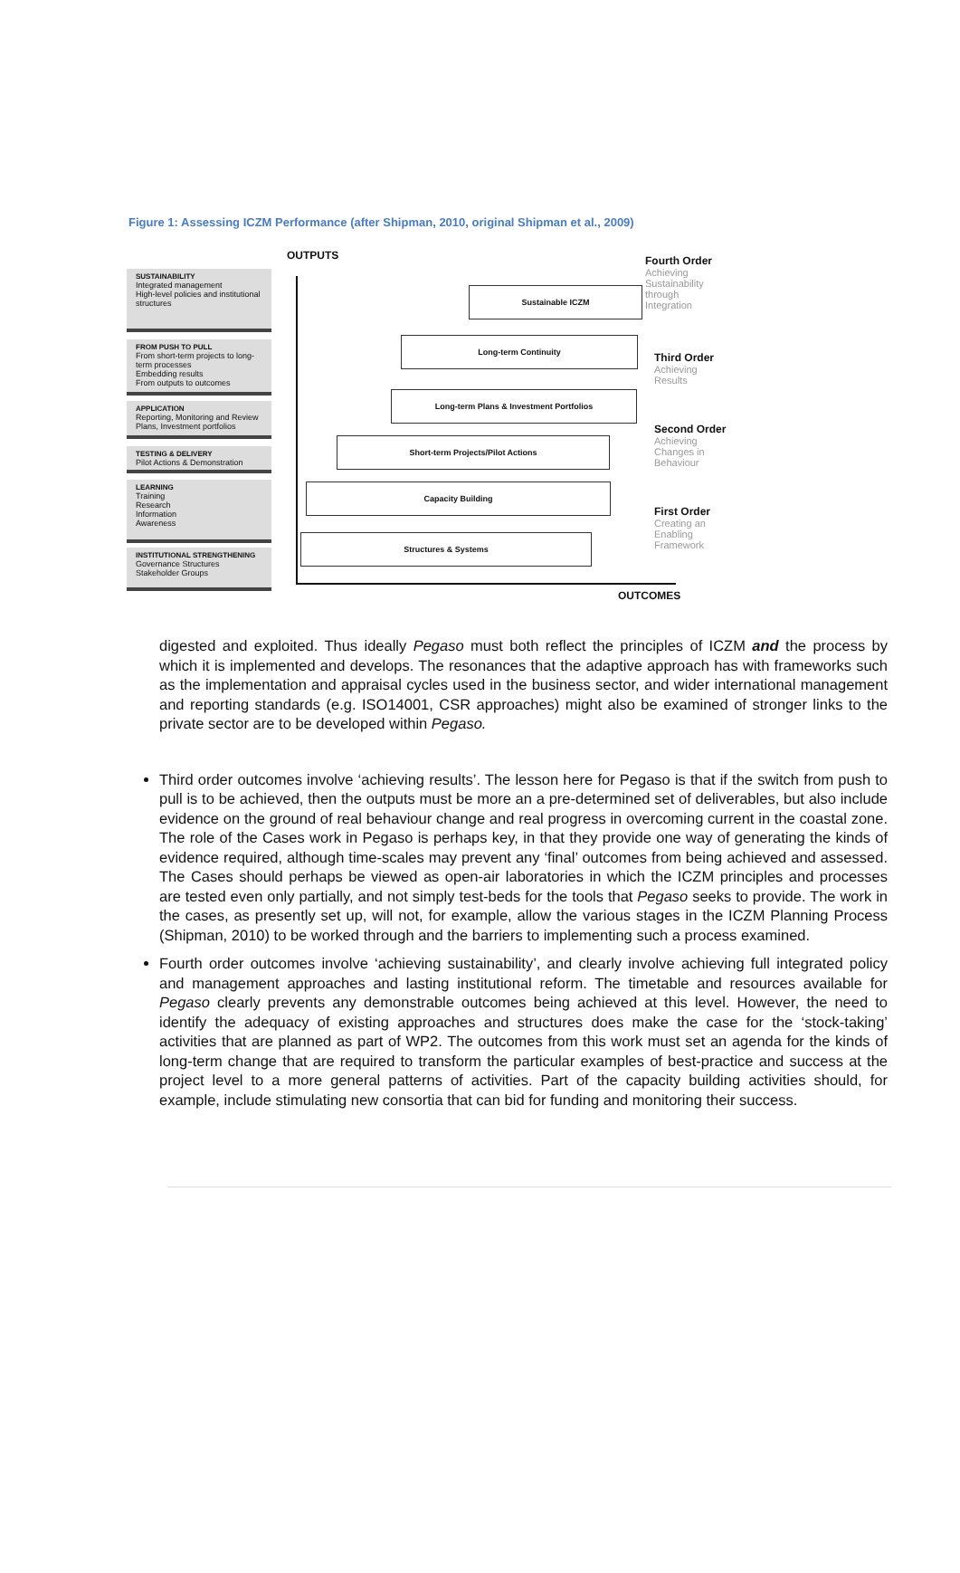Figure 1: Assessing ICZM Performance (after Shipman, 2010, original Shipman et al., 2009)
OUTPUTS
SUSTAINABILITY
Integrated management
High-level policies and institutional structures
FROM PUSH TO PULL
From short-term projects to long-term processes
Embedding results
From outputs to outcomes
APPLICATION
Reporting, Monitoring and Review Plans, Investment portfolios
TESTING & DELIVERY
Pilot Actions & Demonstration
LEARNING
Training
Research
Information
Awareness
INSTITUTIONAL STRENGTHENING
Governance Structures
Stakeholder Groups
Sustainable ICZM
Long-term Continuity
Long-term Plans & Investment Portfolios
Short-term Projects/Pilot Actions
Capacity Building
Structures & Systems
Fourth Order
Achieving
Sustainability
through
Integration
Third Order
Achieving
Results
Second Order
Achieving
Changes in
Behaviour
First Order
Creating an
Enabling
Framework
OUTCOMES
digested and exploited. Thus ideally Pegaso must both reflect the principles of ICZM and the process by which it is implemented and develops. The resonances that the adaptive approach has with frameworks such as the implementation and appraisal cycles used in the business sector, and wider international management and reporting standards (e.g. ISO14001, CSR approaches) might also be examined of stronger links to the private sector are to be developed within Pegaso.
Third order outcomes involve ‘achieving results’. The lesson here for Pegaso is that if the switch from push to pull is to be achieved, then the outputs must be more an a pre-determined set of deliverables, but also include evidence on the ground of real behaviour change and real progress in overcoming current in the coastal zone. The role of the Cases work in Pegaso is perhaps key, in that they provide one way of generating the kinds of evidence required, although time-scales may prevent any ‘final’ outcomes from being achieved and assessed. The Cases should perhaps be viewed as open-air laboratories in which the ICZM principles and processes are tested even only partially, and not simply test-beds for the tools that Pegaso seeks to provide. The work in the cases, as presently set up, will not, for example, allow the various stages in the ICZM Planning Process (Shipman, 2010) to be worked through and the barriers to implementing such a process examined.
Fourth order outcomes involve ‘achieving sustainability’, and clearly involve achieving full integrated policy and management approaches and lasting institutional reform. The timetable and resources available for Pegaso clearly prevents any demonstrable outcomes being achieved at this level. However, the need to identify the adequacy of existing approaches and structures does make the case for the ‘stock-taking’ activities that are planned as part of WP2. The outcomes from this work must set an agenda for the kinds of long-term change that are required to transform the particular examples of best-practice and success at the project level to a more general patterns of activities. Part of the capacity building activities should, for example, include stimulating new consortia that can bid for funding and monitoring their success.